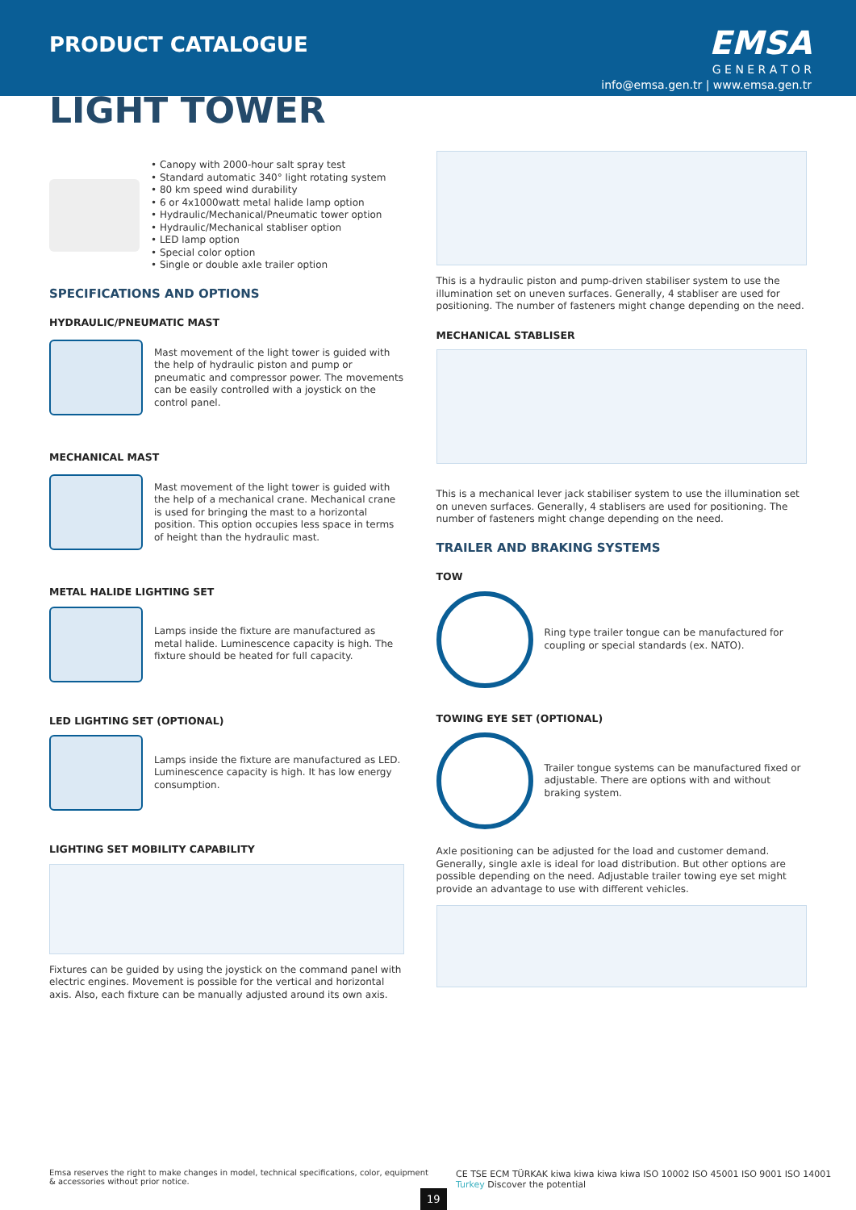PRODUCT CATALOGUE
EMSA
G E N E R A T O R
info@emsa.gen.tr | www.emsa.gen.tr
LIGHT TOWER
• Canopy with 2000-hour salt spray test
• Standard automatic 340° light rotating system
• 80 km speed wind durability
• 6 or 4x1000watt metal halide lamp option
• Hydraulic/Mechanical/Pneumatic tower option
• Hydraulic/Mechanical stabliser option
• LED lamp option
• Special color option
• Single or double axle trailer option
SPECIFICATIONS AND OPTIONS
HYDRAULIC/PNEUMATIC MAST
Mast movement of the light tower is guided with the help of hydraulic piston and pump or pneumatic and compressor power. The movements can be easily controlled with a joystick on the control panel.
MECHANICAL MAST
Mast movement of the light tower is guided with the help of a mechanical crane. Mechanical crane is used for bringing the mast to a horizontal position. This option occupies less space in terms of height than the hydraulic mast.
METAL HALIDE LIGHTING SET
Lamps inside the fixture are manufactured as metal halide. Luminescence capacity is high. The fixture should be heated for full capacity.
LED LIGHTING SET (OPTIONAL)
Lamps inside the fixture are manufactured as LED. Luminescence capacity is high. It has low energy consumption.
LIGHTING SET MOBILITY CAPABILITY
Fixtures can be guided by using the joystick on the command panel with electric engines. Movement is possible for the vertical and horizontal axis. Also, each fixture can be manually adjusted around its own axis.
This is a hydraulic piston and pump-driven stabiliser system to use the illumination set on uneven surfaces. Generally, 4 stabliser are used for positioning. The number of fasteners might change depending on the need.
MECHANICAL STABLISER
This is a mechanical lever jack stabiliser system to use the illumination set on uneven surfaces. Generally, 4 stablisers are used for positioning. The number of fasteners might change depending on the need.
TRAILER AND BRAKING SYSTEMS
TOW
Ring type trailer tongue can be manufactured for coupling or special standards (ex. NATO).
TOWING EYE SET (OPTIONAL)
Trailer tongue systems can be manufactured fixed or adjustable. There are options with and without braking system.
Axle positioning can be adjusted for the load and customer demand. Generally, single axle is ideal for load distribution. But other options are possible depending on the need. Adjustable trailer towing eye set might provide an advantage to use with different vehicles.
Emsa reserves the right to make changes in model, technical specifications, color, equipment & accessories without prior notice.
CE TSE ECM TÜRKAK kiwa kiwa kiwa kiwa ISO 10002 ISO 45001 ISO 9001 ISO 14001 Turkey Discover the potential
19